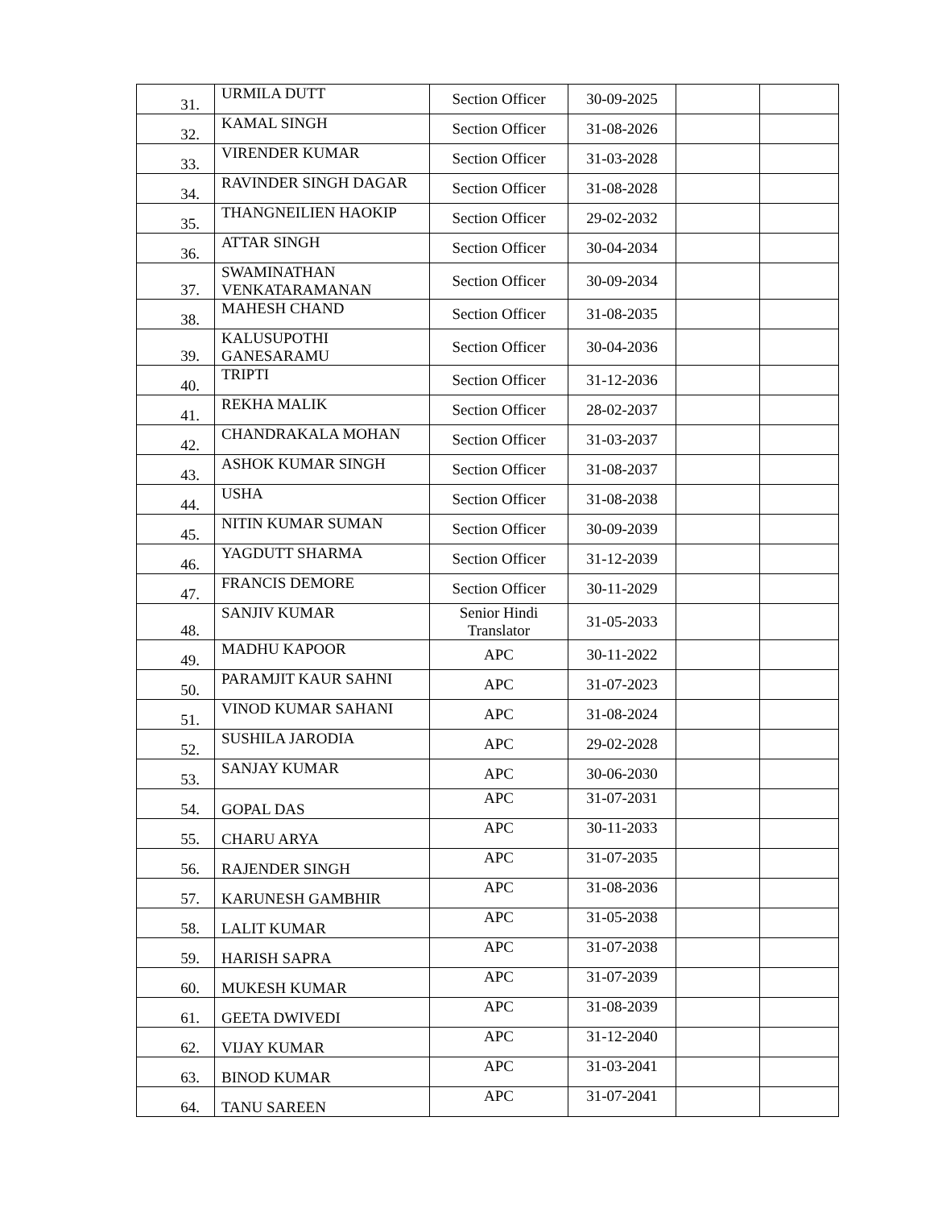| 31. | URMILA DUTT | Section Officer | 30-09-2025 | | |
| 32. | KAMAL SINGH | Section Officer | 31-08-2026 | | |
| 33. | VIRENDER KUMAR | Section Officer | 31-03-2028 | | |
| 34. | RAVINDER SINGH DAGAR | Section Officer | 31-08-2028 | | |
| 35. | THANGNEILIEN HAOKIP | Section Officer | 29-02-2032 | | |
| 36. | ATTAR SINGH | Section Officer | 30-04-2034 | | |
| 37. | SWAMINATHAN VENKATARAMANAN | Section Officer | 30-09-2034 | | |
| 38. | MAHESH CHAND | Section Officer | 31-08-2035 | | |
| 39. | KALUSUPOTHI GANESARAMU | Section Officer | 30-04-2036 | | |
| 40. | TRIPTI | Section Officer | 31-12-2036 | | |
| 41. | REKHA MALIK | Section Officer | 28-02-2037 | | |
| 42. | CHANDRAKALA MOHAN | Section Officer | 31-03-2037 | | |
| 43. | ASHOK KUMAR SINGH | Section Officer | 31-08-2037 | | |
| 44. | USHA | Section Officer | 31-08-2038 | | |
| 45. | NITIN KUMAR SUMAN | Section Officer | 30-09-2039 | | |
| 46. | YAGDUTT SHARMA | Section Officer | 31-12-2039 | | |
| 47. | FRANCIS DEMORE | Section Officer | 30-11-2029 | | |
| 48. | SANJIV KUMAR | Senior Hindi Translator | 31-05-2033 | | |
| 49. | MADHU KAPOOR | APC | 30-11-2022 | | |
| 50. | PARAMJIT KAUR SAHNI | APC | 31-07-2023 | | |
| 51. | VINOD KUMAR SAHANI | APC | 31-08-2024 | | |
| 52. | SUSHILA JARODIA | APC | 29-02-2028 | | |
| 53. | SANJAY KUMAR | APC | 30-06-2030 | | |
| 54. | GOPAL DAS | APC | 31-07-2031 | | |
| 55. | CHARU ARYA | APC | 30-11-2033 | | |
| 56. | RAJENDER SINGH | APC | 31-07-2035 | | |
| 57. | KARUNESH GAMBHIR | APC | 31-08-2036 | | |
| 58. | LALIT KUMAR | APC | 31-05-2038 | | |
| 59. | HARISH SAPRA | APC | 31-07-2038 | | |
| 60. | MUKESH KUMAR | APC | 31-07-2039 | | |
| 61. | GEETA DWIVEDI | APC | 31-08-2039 | | |
| 62. | VIJAY KUMAR | APC | 31-12-2040 | | |
| 63. | BINOD KUMAR | APC | 31-03-2041 | | |
| 64. | TANU SAREEN | APC | 31-07-2041 | | |